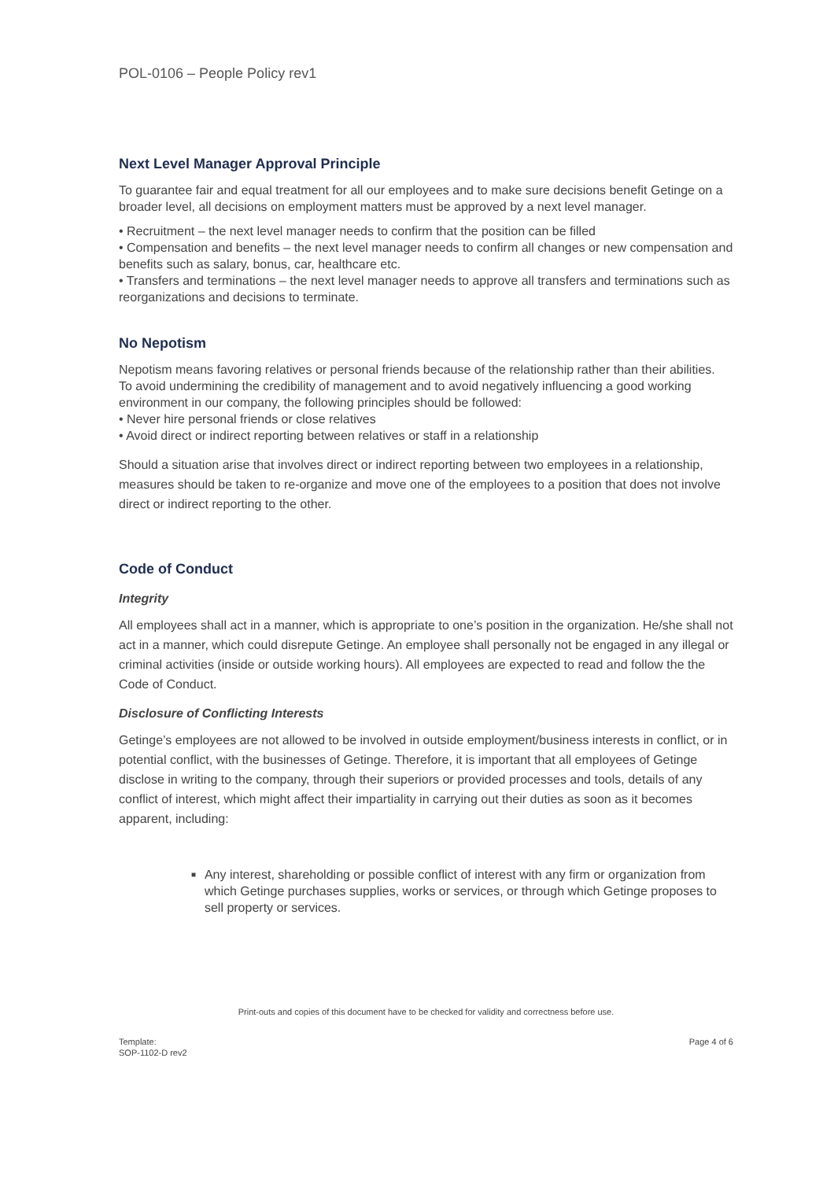POL-0106 – People Policy rev1
Next Level Manager Approval Principle
To guarantee fair and equal treatment for all our employees and to make sure decisions benefit Getinge on a broader level, all decisions on employment matters must be approved by a next level manager.
• Recruitment – the next level manager needs to confirm that the position can be filled
• Compensation and benefits – the next level manager needs to confirm all changes or new compensation and benefits such as salary, bonus, car, healthcare etc.
• Transfers and terminations – the next level manager needs to approve all transfers and terminations such as reorganizations and decisions to terminate.
No Nepotism
Nepotism means favoring relatives or personal friends because of the relationship rather than their abilities.
To avoid undermining the credibility of management and to avoid negatively influencing a good working environment in our company, the following principles should be followed:
• Never hire personal friends or close relatives
• Avoid direct or indirect reporting between relatives or staff in a relationship
Should a situation arise that involves direct or indirect reporting between two employees in a relationship, measures should be taken to re-organize and move one of the employees to a position that does not involve direct or indirect reporting to the other.
Code of Conduct
Integrity
All employees shall act in a manner, which is appropriate to one’s position in the organization. He/she shall not act in a manner, which could disrepute Getinge. An employee shall personally not be engaged in any illegal or criminal activities (inside or outside working hours). All employees are expected to read and follow the the Code of Conduct.
Disclosure of Conflicting Interests
Getinge’s employees are not allowed to be involved in outside employment/business interests in conflict, or in potential conflict, with the businesses of Getinge. Therefore, it is important that all employees of Getinge disclose in writing to the company, through their superiors or provided processes and tools, details of any conflict of interest, which might affect their impartiality in carrying out their duties as soon as it becomes apparent, including:
■
Any interest, shareholding or possible conflict of interest with any firm or organization from which Getinge purchases supplies, works or services, or through which Getinge proposes to sell property or services.
Print-outs and copies of this document have to be checked for validity and correctness before use.
Template:
SOP-1102-D rev2 Page 4 of 6